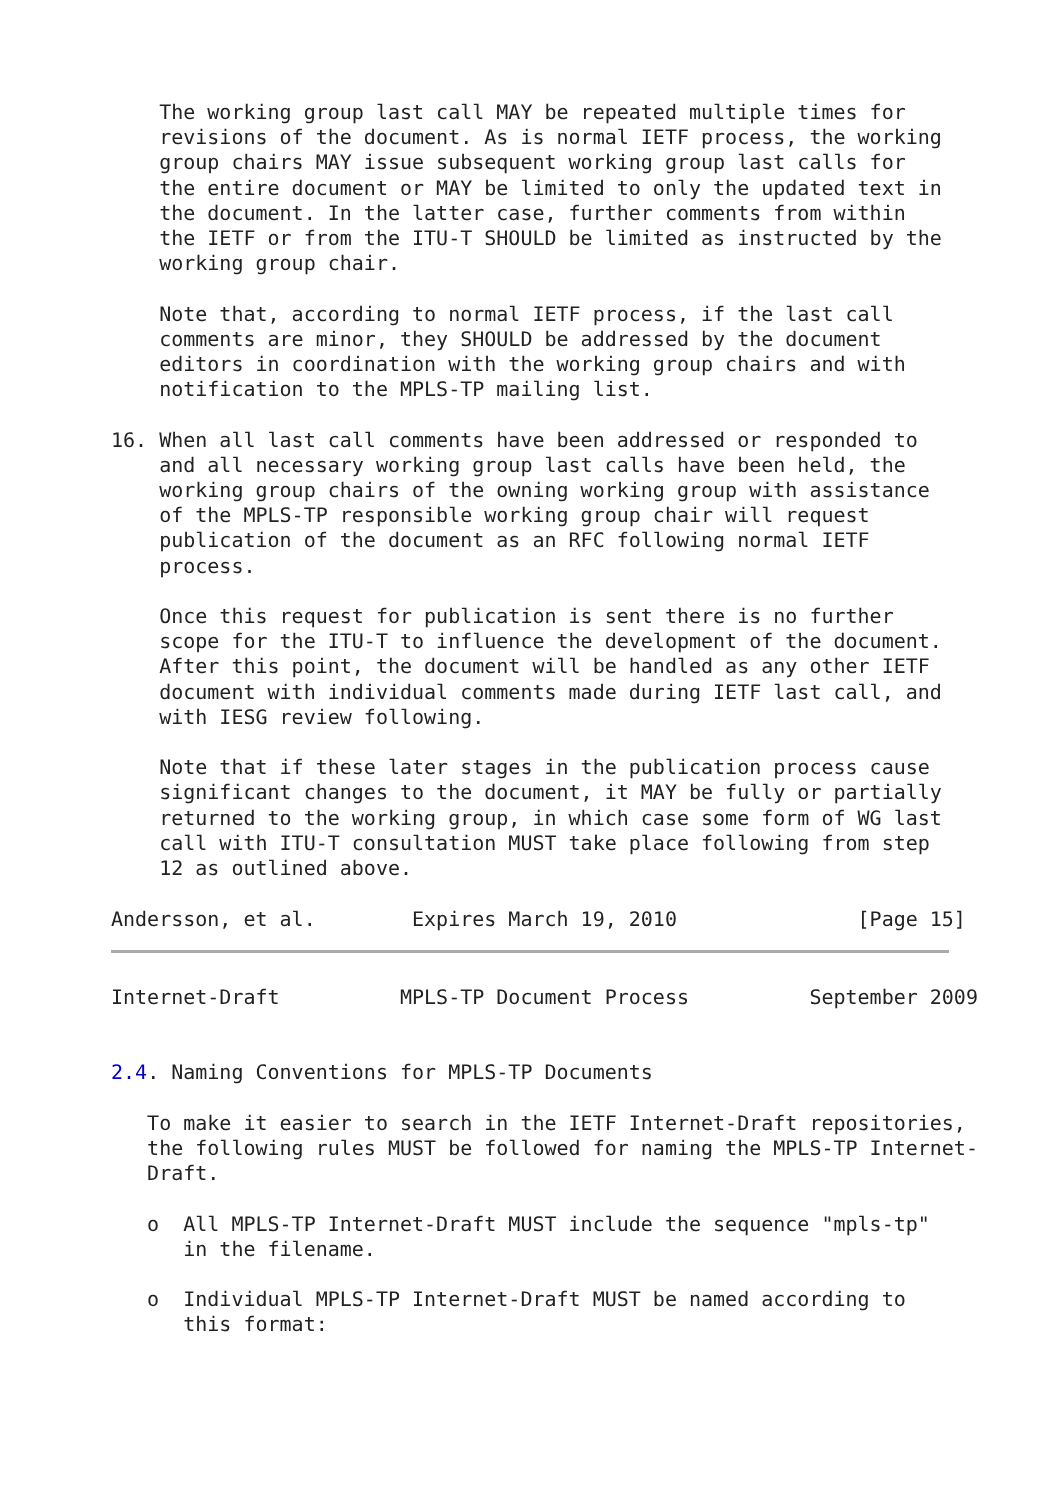The working group last call MAY be repeated multiple times for
    revisions of the document. As is normal IETF process, the working
    group chairs MAY issue subsequent working group last calls for
    the entire document or MAY be limited to only the updated text in
    the document. In the latter case, further comments from within
    the IETF or from the ITU-T SHOULD be limited as instructed by the
    working group chair.

    Note that, according to normal IETF process, if the last call
    comments are minor, they SHOULD be addressed by the document
    editors in coordination with the working group chairs and with
    notification to the MPLS-TP mailing list.

16. When all last call comments have been addressed or responded to
    and all necessary working group last calls have been held, the
    working group chairs of the owning working group with assistance
    of the MPLS-TP responsible working group chair will request
    publication of the document as an RFC following normal IETF
    process.

    Once this request for publication is sent there is no further
    scope for the ITU-T to influence the development of the document.
    After this point, the document will be handled as any other IETF
    document with individual comments made during IETF last call, and
    with IESG review following.

    Note that if these later stages in the publication process cause
    significant changes to the document, it MAY be fully or partially
    returned to the working group, in which case some form of WG last
    call with ITU-T consultation MUST take place following from step
    12 as outlined above.

Andersson, et al.        Expires March 19, 2010               [Page 15]
Internet-Draft          MPLS-TP Document Process          September 2009


2.4. Naming Conventions for MPLS-TP Documents

   To make it easier to search in the IETF Internet-Draft repositories,
   the following rules MUST be followed for naming the MPLS-TP Internet-
   Draft.

   o  All MPLS-TP Internet-Draft MUST include the sequence "mpls-tp"
      in the filename.

   o  Individual MPLS-TP Internet-Draft MUST be named according to
      this format: